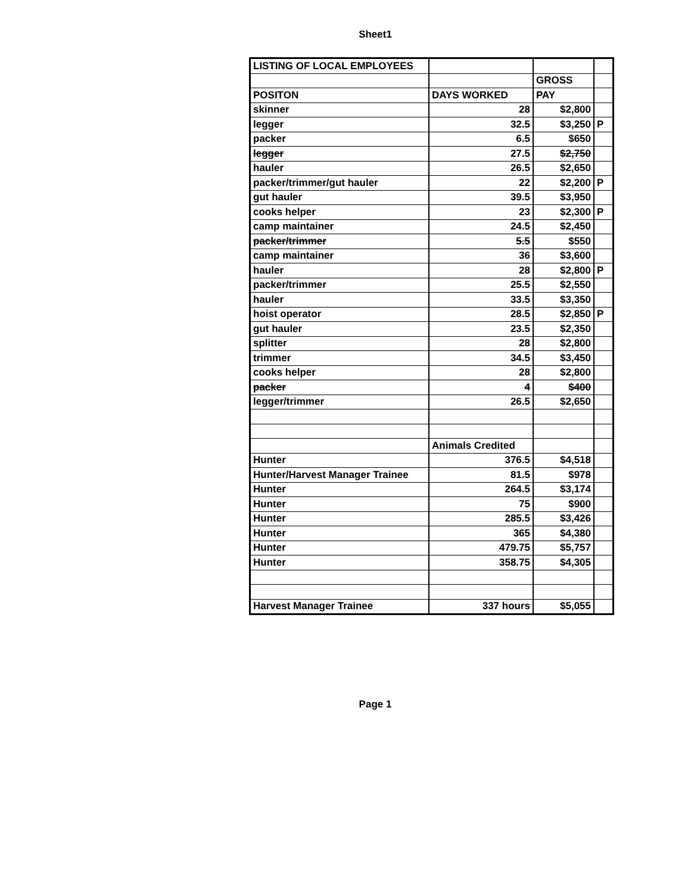Sheet1
| LISTING OF LOCAL EMPLOYEES | | | |
| | | GROSS | |
| POSITON | DAYS WORKED | PAY | |
| skinner | 28 | $2,800 | |
| legger | 32.5 | $3,250 | P |
| packer | 6.5 | $650 | |
| legger | 27.5 | $2,750 | |
| hauler | 26.5 | $2,650 | |
| packer/trimmer/gut hauler | 22 | $2,200 | P |
| gut hauler | 39.5 | $3,950 | |
| cooks helper | 23 | $2,300 | P |
| camp maintainer | 24.5 | $2,450 | |
| packer/trimmer | 5.5 | $550 | |
| camp maintainer | 36 | $3,600 | |
| hauler | 28 | $2,800 | P |
| packer/trimmer | 25.5 | $2,550 | |
| hauler | 33.5 | $3,350 | |
| hoist operator | 28.5 | $2,850 | P |
| gut hauler | 23.5 | $2,350 | |
| splitter | 28 | $2,800 | |
| trimmer | 34.5 | $3,450 | |
| cooks helper | 28 | $2,800 | |
| packer | 4 | $400 | |
| legger/trimmer | 26.5 | $2,650 | |
| | Animals Credited | | |
| Hunter | 376.5 | $4,518 | |
| Hunter/Harvest Manager Trainee | 81.5 | $978 | |
| Hunter | 264.5 | $3,174 | |
| Hunter | 75 | $900 | |
| Hunter | 285.5 | $3,426 | |
| Hunter | 365 | $4,380 | |
| Hunter | 479.75 | $5,757 | |
| Hunter | 358.75 | $4,305 | |
| Harvest Manager Trainee | 337 hours | $5,055 | |
Page 1